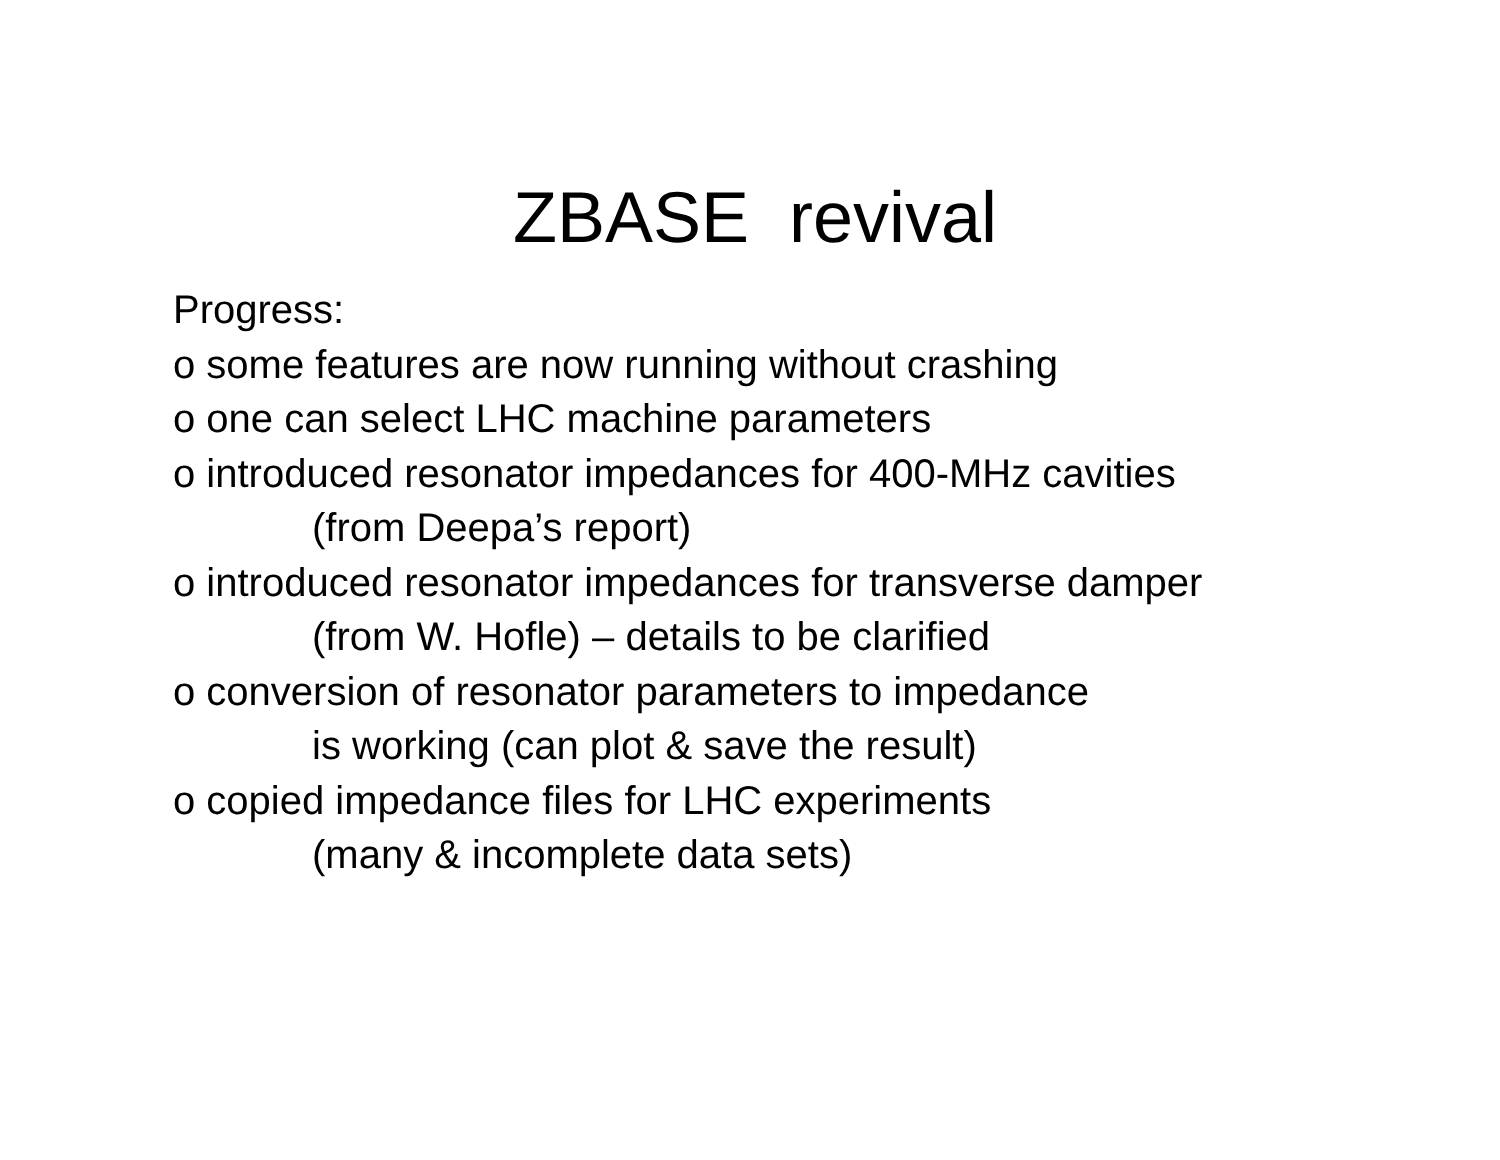ZBASE revival
Progress:
o some features are now running without crashing
o one can select LHC machine parameters
o introduced resonator impedances for 400-MHz cavities
(from Deepa’s report)
o introduced resonator impedances for transverse damper
(from W. Hofle) – details to be clarified
o conversion of resonator parameters to impedance
is working (can plot & save the result)
o copied impedance files for LHC experiments
(many & incomplete data sets)